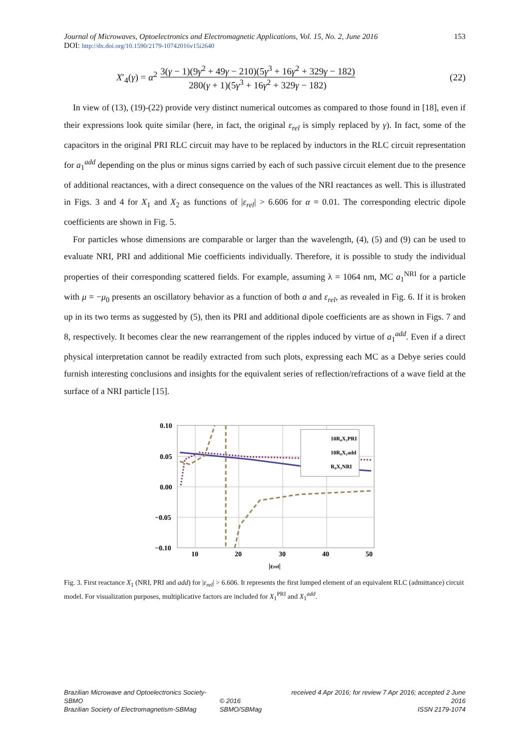Journal of Microwaves, Optoelectronics and Electromagnetic Applications, Vol. 15, No. 2, June 2016 153
DOI: http://dx.doi.org/10.1590/2179-10742016v15i2640
X′<sub>4</sub>(γ) = α<sup>2</sup> 3(γ − 1)(9γ<sup>2</sup> + 49γ − 210)(5γ<sup>3</sup> + 16γ<sup>2</sup> + 329γ − 182) 280(γ + 1)(5γ<sup>3</sup> + 16γ<sup>2</sup> + 329γ − 182) (22)
In view of (13), (19)-(22) provide very distinct numerical outcomes as compared to those found in [18], even if their expressions look quite similar (here, in fact, the original ε<sub>rel</sub> is simply replaced by γ). In fact, some of the capacitors in the original PRI RLC circuit may have to be replaced by inductors in the RLC circuit representation for a<sub>1</sub><sup>add</sup> depending on the plus or minus signs carried by each of such passive circuit element due to the presence of additional reactances, with a direct consequence on the values of the NRI reactances as well. This is illustrated in Figs. 3 and 4 for X<sub>1</sub> and X<sub>2</sub> as functions of |ε<sub>rel</sub>| > 6.606 for α = 0.01. The corresponding electric dipole coefficients are shown in Fig. 5.
For particles whose dimensions are comparable or larger than the wavelength, (4), (5) and (9) can be used to evaluate NRI, PRI and additional Mie coefficients individually. Therefore, it is possible to study the individual properties of their corresponding scattered fields. For example, assuming λ = 1064 nm, MC a<sub>1</sub><sup>NRI</sup> for a particle with μ = −μ<sub>0</sub> presents an oscillatory behavior as a function of both a and ε<sub>rel</sub>, as revealed in Fig. 6. If it is broken up in its two terms as suggested by (5), then its PRI and additional dipole coefficients are as shown in Figs. 7 and 8, respectively. It becomes clear the new rearrangement of the ripples induced by virtue of a<sub>1</sub><sup>add</sup>. Even if a direct physical interpretation cannot be readily extracted from such plots, expressing each MC as a Debye series could furnish interesting conclusions and insights for the equivalent series of reflection/refractions of a wave field at the surface of a NRI particle [15].
0.10
0.05
0.00
−0.05
−0.10
10
20
30
40
50
|εrel|
10R₀X₁PRI
10R₀X₁add
R₀X₁NRI
Fig. 3. First reactance X<sub>1</sub> (NRI, PRI and add) for |ε<sub>rel</sub>| > 6.606. It represents the first lumped element of an equivalent RLC (admittance) circuit model. For visualization purposes, multiplicative factors are included for X<sub>1</sub><sup>PRI</sup> and X<sub>1</sub><sup>add</sup>.
Brazilian Microwave and Optoelectronics Society-SBMO
Brazilian Society of Electromagnetism-SBMag
© 2016 SBMO/SBMag received 4 Apr 2016; for review 7 Apr 2016; accepted 2 June 2016
ISSN 2179-1074